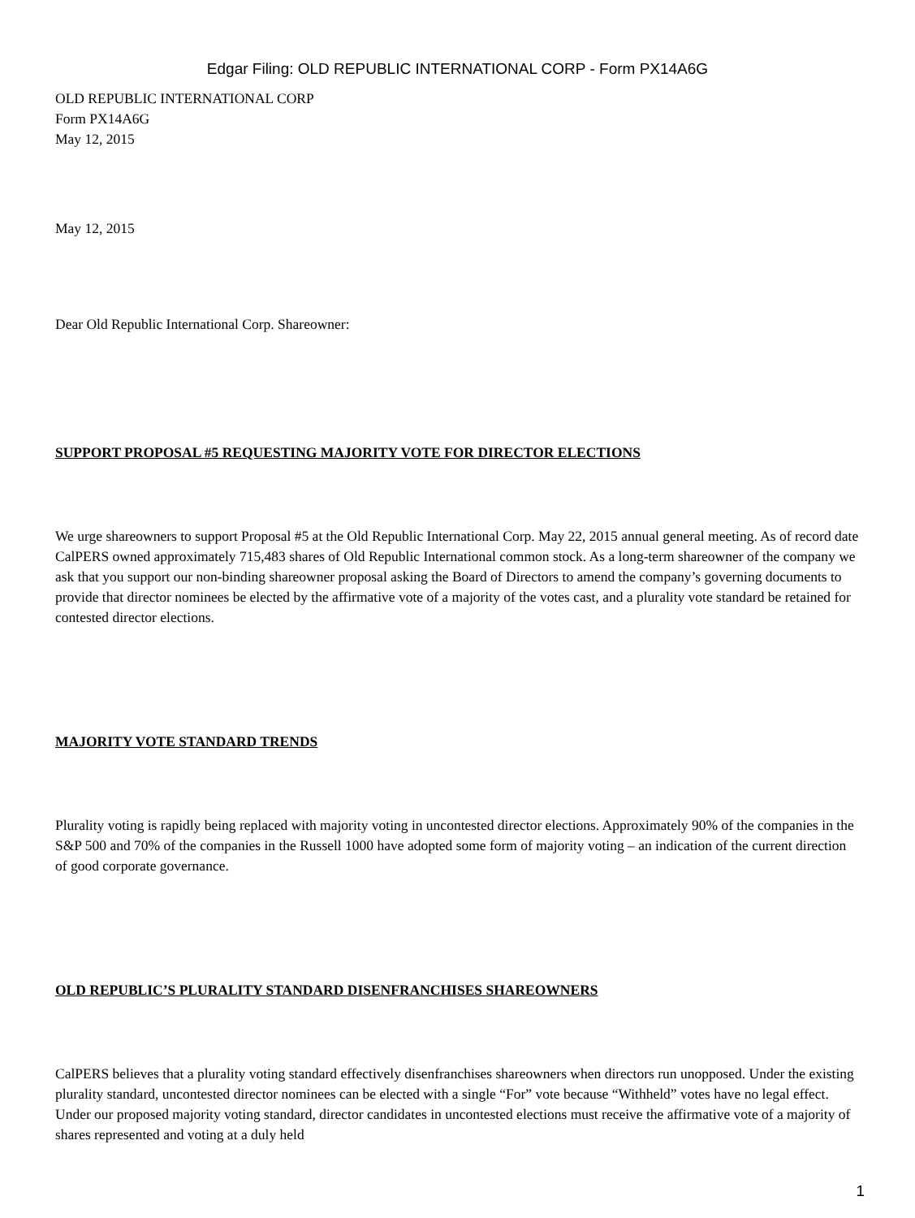Edgar Filing: OLD REPUBLIC INTERNATIONAL CORP - Form PX14A6G
OLD REPUBLIC INTERNATIONAL CORP
Form PX14A6G
May 12, 2015
May 12, 2015
Dear Old Republic International Corp. Shareowner:
SUPPORT PROPOSAL #5 REQUESTING MAJORITY VOTE FOR DIRECTOR ELECTIONS
We urge shareowners to support Proposal #5 at the Old Republic International Corp. May 22, 2015 annual general meeting. As of record date CalPERS owned approximately 715,483 shares of Old Republic International common stock. As a long-term shareowner of the company we ask that you support our non-binding shareowner proposal asking the Board of Directors to amend the company’s governing documents to provide that director nominees be elected by the affirmative vote of a majority of the votes cast, and a plurality vote standard be retained for contested director elections.
MAJORITY VOTE STANDARD TRENDS
Plurality voting is rapidly being replaced with majority voting in uncontested director elections. Approximately 90% of the companies in the S&P 500 and 70% of the companies in the Russell 1000 have adopted some form of majority voting – an indication of the current direction of good corporate governance.
OLD REPUBLIC’S PLURALITY STANDARD DISENFRANCHISES SHAREOWNERS
CalPERS believes that a plurality voting standard effectively disenfranchises shareowners when directors run unopposed. Under the existing plurality standard, uncontested director nominees can be elected with a single “For” vote because “Withheld” votes have no legal effect. Under our proposed majority voting standard, director candidates in uncontested elections must receive the affirmative vote of a majority of shares represented and voting at a duly held
1